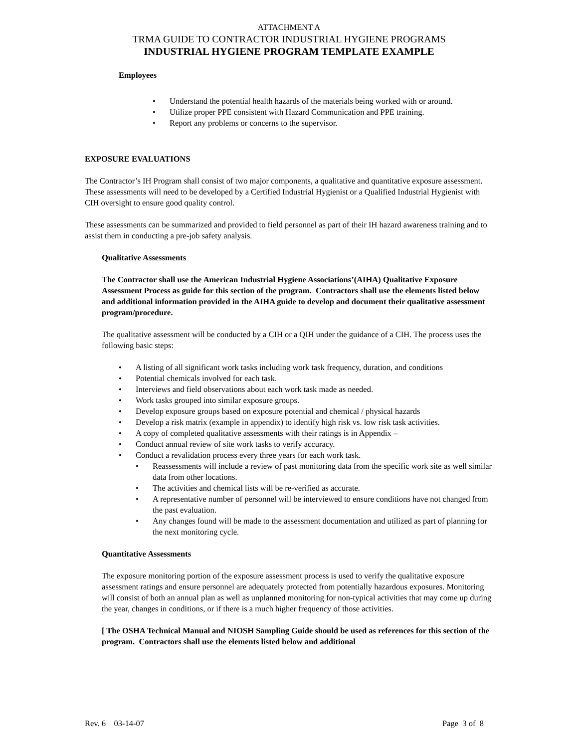ATTACHMENT A
TRMA GUIDE TO CONTRACTOR INDUSTRIAL HYGIENE PROGRAMS
INDUSTRIAL HYGIENE PROGRAM TEMPLATE EXAMPLE
Employees
• Understand the potential health hazards of the materials being worked with or around.
• Utilize proper PPE consistent with Hazard Communication and PPE training.
• Report any problems or concerns to the supervisor.
EXPOSURE EVALUATIONS
The Contractor’s IH Program shall consist of two major components, a qualitative and quantitative exposure assessment. These assessments will need to be developed by a Certified Industrial Hygienist or a Qualified Industrial Hygienist with CIH oversight to ensure good quality control.
These assessments can be summarized and provided to field personnel as part of their IH hazard awareness training and to assist them in conducting a pre-job safety analysis.
Qualitative Assessments
The Contractor shall use the American Industrial Hygiene Associations’(AIHA) Qualitative Exposure Assessment Process as guide for this section of the program. Contractors shall use the elements listed below and additional information provided in the AIHA guide to develop and document their qualitative assessment program/procedure.
The qualitative assessment will be conducted by a CIH or a QIH under the guidance of a CIH. The process uses the following basic steps:
• A listing of all significant work tasks including work task frequency, duration, and conditions
• Potential chemicals involved for each task.
• Interviews and field observations about each work task made as needed.
• Work tasks grouped into similar exposure groups.
• Develop exposure groups based on exposure potential and chemical / physical hazards
• Develop a risk matrix (example in appendix) to identify high risk vs. low risk task activities.
• A copy of completed qualitative assessments with their ratings is in Appendix –
• Conduct annual review of site work tasks to verify accuracy.
• Conduct a revalidation process every three years for each work task.
• Reassessments will include a review of past monitoring data from the specific work site as well similar data from other locations.
• The activities and chemical lists will be re-verified as accurate.
• A representative number of personnel will be interviewed to ensure conditions have not changed from the past evaluation.
• Any changes found will be made to the assessment documentation and utilized as part of planning for the next monitoring cycle.
Quantitative Assessments
The exposure monitoring portion of the exposure assessment process is used to verify the qualitative exposure assessment ratings and ensure personnel are adequately protected from potentially hazardous exposures. Monitoring will consist of both an annual plan as well as unplanned monitoring for non-typical activities that may come up during the year, changes in conditions, or if there is a much higher frequency of those activities.
[ The OSHA Technical Manual and NIOSH Sampling Guide should be used as references for this section of the program. Contractors shall use the elements listed below and additional
Rev. 6 03-14-07 Page 3 of 8